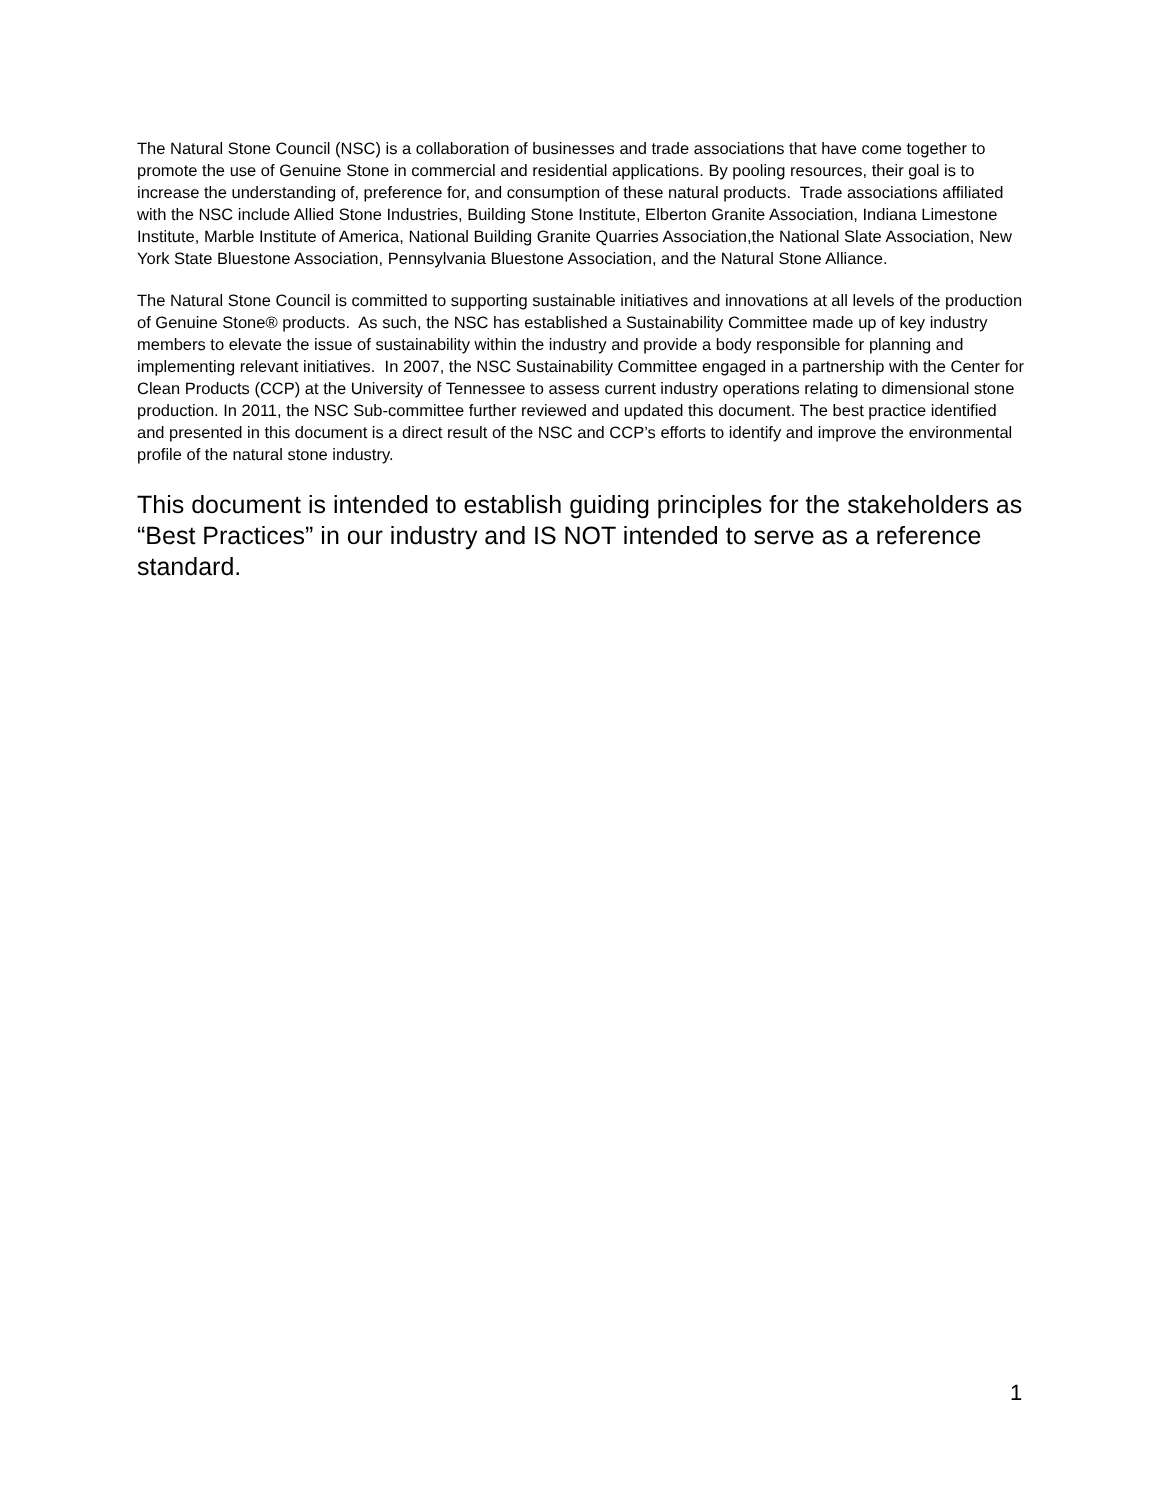The Natural Stone Council (NSC) is a collaboration of businesses and trade associations that have come together to promote the use of Genuine Stone in commercial and residential applications. By pooling resources, their goal is to increase the understanding of, preference for, and consumption of these natural products. Trade associations affiliated with the NSC include Allied Stone Industries, Building Stone Institute, Elberton Granite Association, Indiana Limestone Institute, Marble Institute of America, National Building Granite Quarries Association,the National Slate Association, New York State Bluestone Association, Pennsylvania Bluestone Association, and the Natural Stone Alliance.
The Natural Stone Council is committed to supporting sustainable initiatives and innovations at all levels of the production of Genuine Stone® products. As such, the NSC has established a Sustainability Committee made up of key industry members to elevate the issue of sustainability within the industry and provide a body responsible for planning and implementing relevant initiatives. In 2007, the NSC Sustainability Committee engaged in a partnership with the Center for Clean Products (CCP) at the University of Tennessee to assess current industry operations relating to dimensional stone production. In 2011, the NSC Sub-committee further reviewed and updated this document. The best practice identified and presented in this document is a direct result of the NSC and CCP’s efforts to identify and improve the environmental profile of the natural stone industry.
This document is intended to establish guiding principles for the stakeholders as “Best Practices” in our industry and IS NOT intended to serve as a reference standard.
1